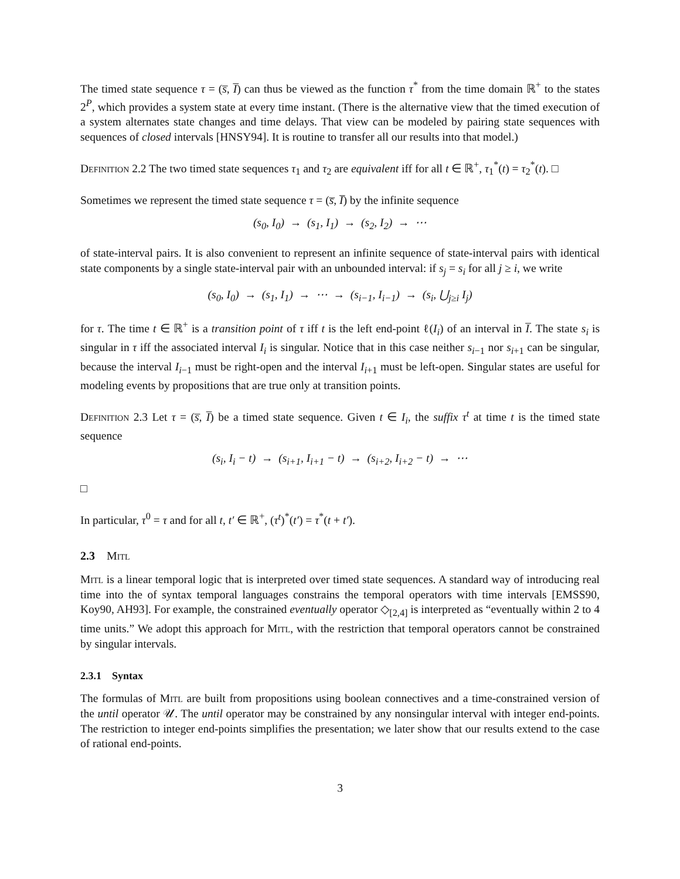The timed state sequence τ = (s̅, I̅) can thus be viewed as the function τ<sup>*</sup> from the time domain ℝ<sup>+</sup> to the states 2<sup>P</sup>, which provides a system state at every time instant. (There is the alternative view that the timed execution of a system alternates state changes and time delays. That view can be modeled by pairing state sequences with sequences of closed intervals [HNSY94]. It is routine to transfer all our results into that model.)
Definition 2.2 The two timed state sequences τ<sub>1</sub> and τ<sub>2</sub> are equivalent iff for all t ∈ ℝ<sup>+</sup>, τ<sub>1</sub><sup>*</sup>(t) = τ<sub>2</sub><sup>*</sup>(t). □
Sometimes we represent the timed state sequence τ = (s̅, I̅) by the infinite sequence
(s<sub>0</sub>, I<sub>0</sub>) → (s<sub>1</sub>, I<sub>1</sub>) → (s<sub>2</sub>, I<sub>2</sub>) → ⋯
of state-interval pairs. It is also convenient to represent an infinite sequence of state-interval pairs with identical state components by a single state-interval pair with an unbounded interval: if s<sub>j</sub> = s<sub>i</sub> for all j ≥ i, we write
(s<sub>0</sub>, I<sub>0</sub>) → (s<sub>1</sub>, I<sub>1</sub>) → ⋯ → (s<sub>i−1</sub>, I<sub>i−1</sub>) → (s<sub>i</sub>, ⋃<sub>j≥i</sub> I<sub>j</sub>)
for τ. The time t ∈ ℝ<sup>+</sup> is a transition point of τ iff t is the left end-point ℓ(I<sub>i</sub>) of an interval in I̅. The state s<sub>i</sub> is singular in τ iff the associated interval I<sub>i</sub> is singular. Notice that in this case neither s<sub>i−1</sub> nor s<sub>i+1</sub> can be singular, because the interval I<sub>i−1</sub> must be right-open and the interval I<sub>i+1</sub> must be left-open. Singular states are useful for modeling events by propositions that are true only at transition points.
Definition 2.3 Let τ = (s̅, I̅) be a timed state sequence. Given t ∈ I<sub>i</sub>, the suffix τ<sup>t</sup> at time t is the timed state sequence
(s<sub>i</sub>, I<sub>i</sub> − t) → (s<sub>i+1</sub>, I<sub>i+1</sub> − t) → (s<sub>i+2</sub>, I<sub>i+2</sub> − t) → ⋯
□
In particular, τ<sup>0</sup> = τ and for all t, t′ ∈ ℝ<sup>+</sup>, (τ<sup>t</sup>)<sup>*</sup>(t′) = τ<sup>*</sup>(t + t′).
2.3 Mitl
Mitl is a linear temporal logic that is interpreted over timed state sequences. A standard way of introducing real time into the of syntax temporal languages constrains the temporal operators with time intervals [EMSS90, Koy90, AH93]. For example, the constrained eventually operator ◇<sub>[2,4]</sub> is interpreted as “eventually within 2 to 4 time units.” We adopt this approach for Mitl, with the restriction that temporal operators cannot be constrained by singular intervals.
2.3.1 Syntax
The formulas of Mitl are built from propositions using boolean connectives and a time-constrained version of the until operator 𝒰. The until operator may be constrained by any nonsingular interval with integer end-points. The restriction to integer end-points simplifies the presentation; we later show that our results extend to the case of rational end-points.
3